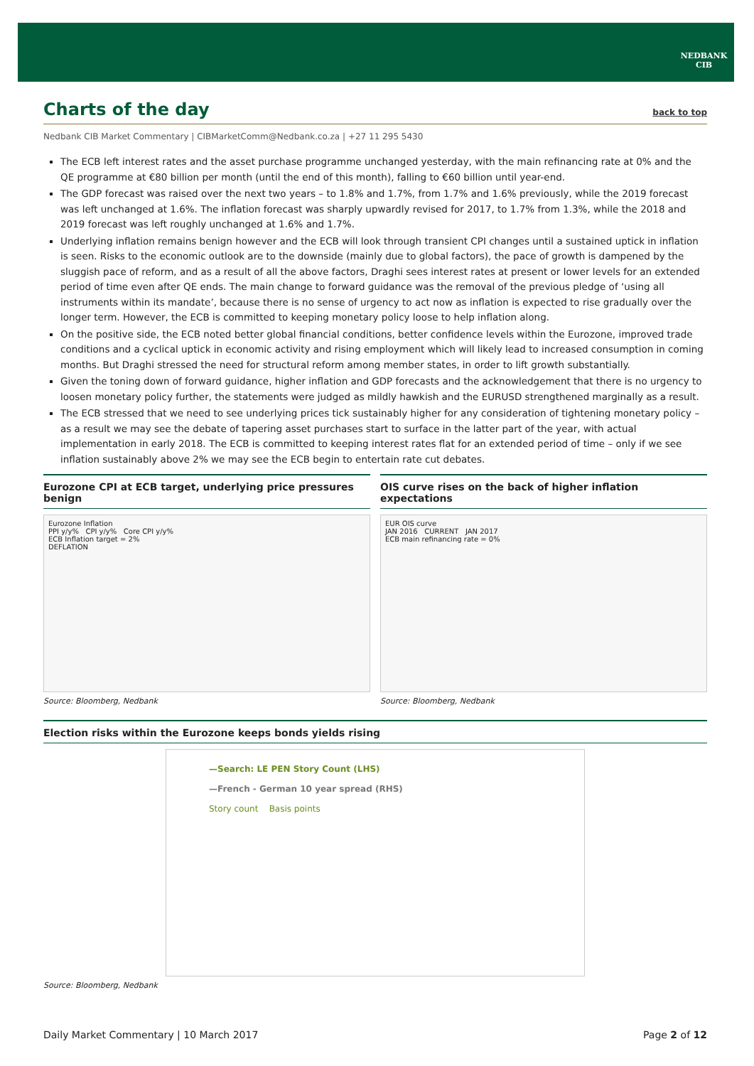NEDBANK
CIB
Charts of the day back to top
Nedbank CIB Market Commentary | CIBMarketComm@Nedbank.co.za | +27 11 295 5430
The ECB left interest rates and the asset purchase programme unchanged yesterday, with the main refinancing rate at 0% and the QE programme at €80 billion per month (until the end of this month), falling to €60 billion until year-end.
The GDP forecast was raised over the next two years – to 1.8% and 1.7%, from 1.7% and 1.6% previously, while the 2019 forecast was left unchanged at 1.6%. The inflation forecast was sharply upwardly revised for 2017, to 1.7% from 1.3%, while the 2018 and 2019 forecast was left roughly unchanged at 1.6% and 1.7%.
Underlying inflation remains benign however and the ECB will look through transient CPI changes until a sustained uptick in inflation is seen. Risks to the economic outlook are to the downside (mainly due to global factors), the pace of growth is dampened by the sluggish pace of reform, and as a result of all the above factors, Draghi sees interest rates at present or lower levels for an extended period of time even after QE ends. The main change to forward guidance was the removal of the previous pledge of ‘using all instruments within its mandate’, because there is no sense of urgency to act now as inflation is expected to rise gradually over the longer term. However, the ECB is committed to keeping monetary policy loose to help inflation along.
On the positive side, the ECB noted better global financial conditions, better confidence levels within the Eurozone, improved trade conditions and a cyclical uptick in economic activity and rising employment which will likely lead to increased consumption in coming months. But Draghi stressed the need for structural reform among member states, in order to lift growth substantially.
Given the toning down of forward guidance, higher inflation and GDP forecasts and the acknowledgement that there is no urgency to loosen monetary policy further, the statements were judged as mildly hawkish and the EURUSD strengthened marginally as a result.
The ECB stressed that we need to see underlying prices tick sustainably higher for any consideration of tightening monetary policy – as a result we may see the debate of tapering asset purchases start to surface in the latter part of the year, with actual implementation in early 2018. The ECB is committed to keeping interest rates flat for an extended period of time – only if we see inflation sustainably above 2% we may see the ECB begin to entertain rate cut debates.
Eurozone CPI at ECB target, underlying price pressures benign
Eurozone Inflation
PPI y/y% CPI y/y% Core CPI y/y%
ECB Inflation target = 2%
DEFLATION
Source: Bloomberg, Nedbank
OIS curve rises on the back of higher inflation expectations
EUR OIS curve
JAN 2016 CURRENT JAN 2017
ECB main refinancing rate = 0%
Source: Bloomberg, Nedbank
Election risks within the Eurozone keeps bonds yields rising
—Search: LE PEN Story Count (LHS)
—French - German 10 year spread (RHS)
Story count Basis points
Source: Bloomberg, Nedbank
Daily Market Commentary | 10 March 2017 Page 2 of 12